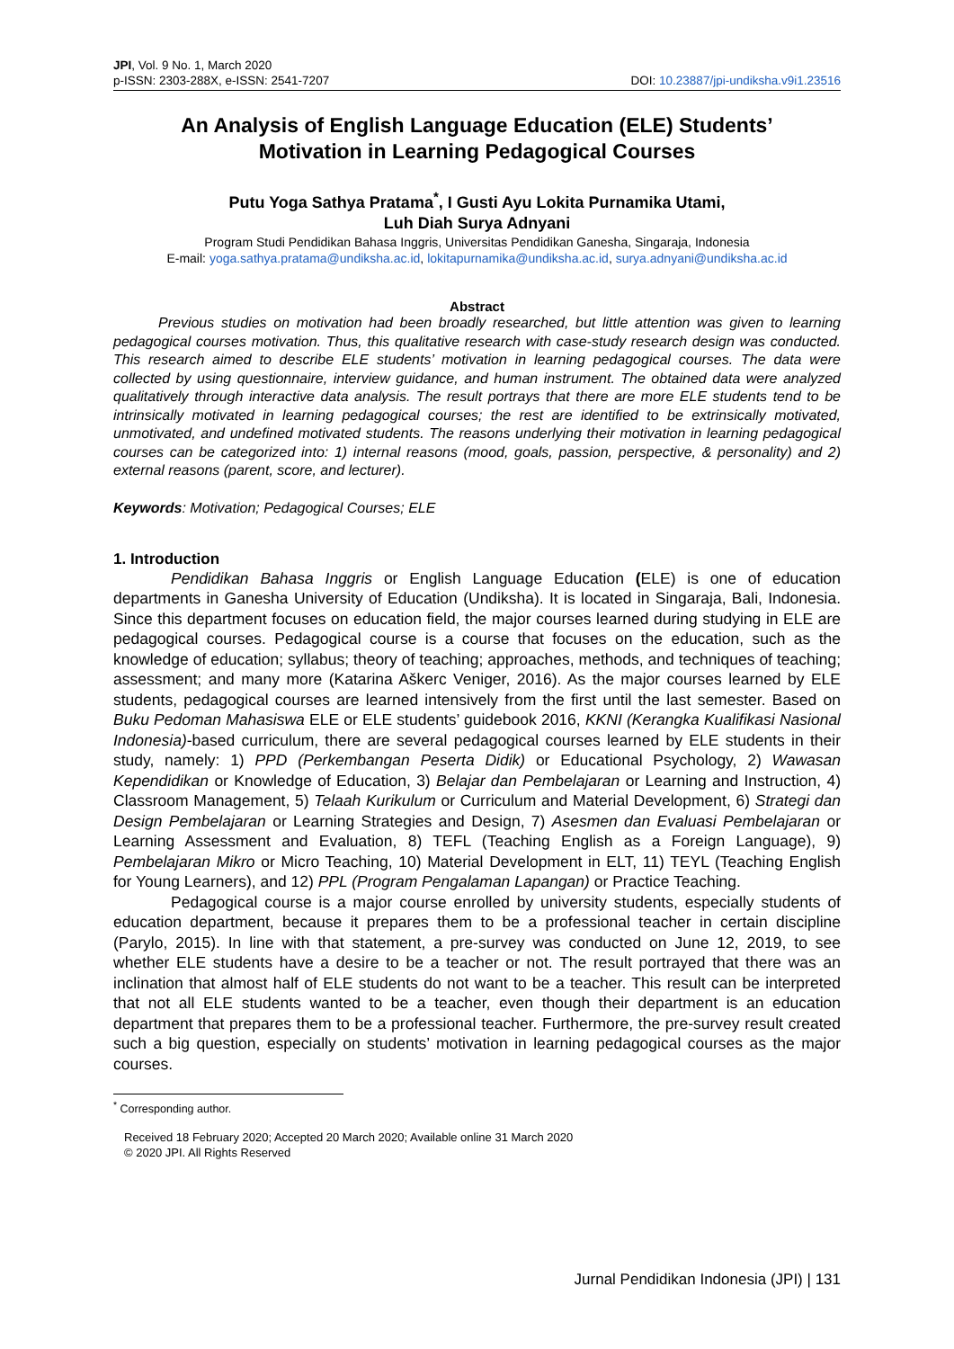JPI, Vol. 9 No. 1, March 2020
p-ISSN: 2303-288X, e-ISSN: 2541-7207 DOI: 10.23887/jpi-undiksha.v9i1.23516
An Analysis of English Language Education (ELE) Students’
Motivation in Learning Pedagogical Courses
Putu Yoga Sathya Pratama<sup>*</sup>, I Gusti Ayu Lokita Purnamika Utami,
Luh Diah Surya Adnyani
Program Studi Pendidikan Bahasa Inggris, Universitas Pendidikan Ganesha, Singaraja, Indonesia
E-mail: yoga.sathya.pratama@undiksha.ac.id, lokitapurnamika@undiksha.ac.id, surya.adnyani@undiksha.ac.id
Abstract
Previous studies on motivation had been broadly researched, but little attention was given to learning pedagogical courses motivation. Thus, this qualitative research with case-study research design was conducted. This research aimed to describe ELE students’ motivation in learning pedagogical courses. The data were collected by using questionnaire, interview guidance, and human instrument. The obtained data were analyzed qualitatively through interactive data analysis. The result portrays that there are more ELE students tend to be intrinsically motivated in learning pedagogical courses; the rest are identified to be extrinsically motivated, unmotivated, and undefined motivated students. The reasons underlying their motivation in learning pedagogical courses can be categorized into: 1) internal reasons (mood, goals, passion, perspective, & personality) and 2) external reasons (parent, score, and lecturer).
Keywords: Motivation; Pedagogical Courses; ELE
1. Introduction
Pendidikan Bahasa Inggris or English Language Education (ELE) is one of education departments in Ganesha University of Education (Undiksha). It is located in Singaraja, Bali, Indonesia. Since this department focuses on education field, the major courses learned during studying in ELE are pedagogical courses. Pedagogical course is a course that focuses on the education, such as the knowledge of education; syllabus; theory of teaching; approaches, methods, and techniques of teaching; assessment; and many more (Katarina Aškerc Veniger, 2016). As the major courses learned by ELE students, pedagogical courses are learned intensively from the first until the last semester. Based on Buku Pedoman Mahasiswa ELE or ELE students’ guidebook 2016, KKNI (Kerangka Kualifikasi Nasional Indonesia)-based curriculum, there are several pedagogical courses learned by ELE students in their study, namely: 1) PPD (Perkembangan Peserta Didik) or Educational Psychology, 2) Wawasan Kependidikan or Knowledge of Education, 3) Belajar dan Pembelajaran or Learning and Instruction, 4) Classroom Management, 5) Telaah Kurikulum or Curriculum and Material Development, 6) Strategi dan Design Pembelajaran or Learning Strategies and Design, 7) Asesmen dan Evaluasi Pembelajaran or Learning Assessment and Evaluation, 8) TEFL (Teaching English as a Foreign Language), 9) Pembelajaran Mikro or Micro Teaching, 10) Material Development in ELT, 11) TEYL (Teaching English for Young Learners), and 12) PPL (Program Pengalaman Lapangan) or Practice Teaching.
Pedagogical course is a major course enrolled by university students, especially students of education department, because it prepares them to be a professional teacher in certain discipline (Parylo, 2015). In line with that statement, a pre-survey was conducted on June 12, 2019, to see whether ELE students have a desire to be a teacher or not. The result portrayed that there was an inclination that almost half of ELE students do not want to be a teacher. This result can be interpreted that not all ELE students wanted to be a teacher, even though their department is an education department that prepares them to be a professional teacher. Furthermore, the pre-survey result created such a big question, especially on students’ motivation in learning pedagogical courses as the major courses.
<sup>*</sup> Corresponding author.
Received 18 February 2020; Accepted 20 March 2020; Available online 31 March 2020
© 2020 JPI. All Rights Reserved
Jurnal Pendidikan Indonesia (JPI) | 131